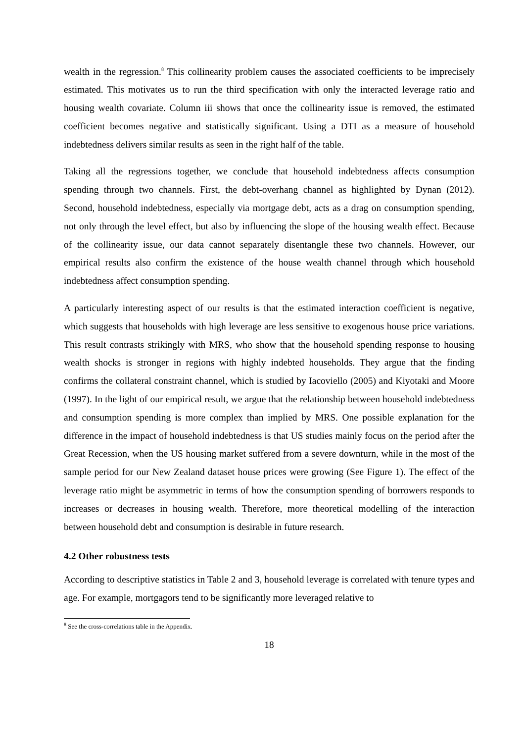wealth in the regression.<sup>8</sup> This collinearity problem causes the associated coefficients to be imprecisely estimated. This motivates us to run the third specification with only the interacted leverage ratio and housing wealth covariate. Column iii shows that once the collinearity issue is removed, the estimated coefficient becomes negative and statistically significant. Using a DTI as a measure of household indebtedness delivers similar results as seen in the right half of the table.
Taking all the regressions together, we conclude that household indebtedness affects consumption spending through two channels. First, the debt-overhang channel as highlighted by Dynan (2012). Second, household indebtedness, especially via mortgage debt, acts as a drag on consumption spending, not only through the level effect, but also by influencing the slope of the housing wealth effect. Because of the collinearity issue, our data cannot separately disentangle these two channels. However, our empirical results also confirm the existence of the house wealth channel through which household indebtedness affect consumption spending.
A particularly interesting aspect of our results is that the estimated interaction coefficient is negative, which suggests that households with high leverage are less sensitive to exogenous house price variations. This result contrasts strikingly with MRS, who show that the household spending response to housing wealth shocks is stronger in regions with highly indebted households. They argue that the finding confirms the collateral constraint channel, which is studied by Iacoviello (2005) and Kiyotaki and Moore (1997). In the light of our empirical result, we argue that the relationship between household indebtedness and consumption spending is more complex than implied by MRS. One possible explanation for the difference in the impact of household indebtedness is that US studies mainly focus on the period after the Great Recession, when the US housing market suffered from a severe downturn, while in the most of the sample period for our New Zealand dataset house prices were growing (See Figure 1). The effect of the leverage ratio might be asymmetric in terms of how the consumption spending of borrowers responds to increases or decreases in housing wealth. Therefore, more theoretical modelling of the interaction between household debt and consumption is desirable in future research.
4.2 Other robustness tests
According to descriptive statistics in Table 2 and 3, household leverage is correlated with tenure types and age. For example, mortgagors tend to be significantly more leveraged relative to
<sup>8</sup> See the cross-correlations table in the Appendix.
18